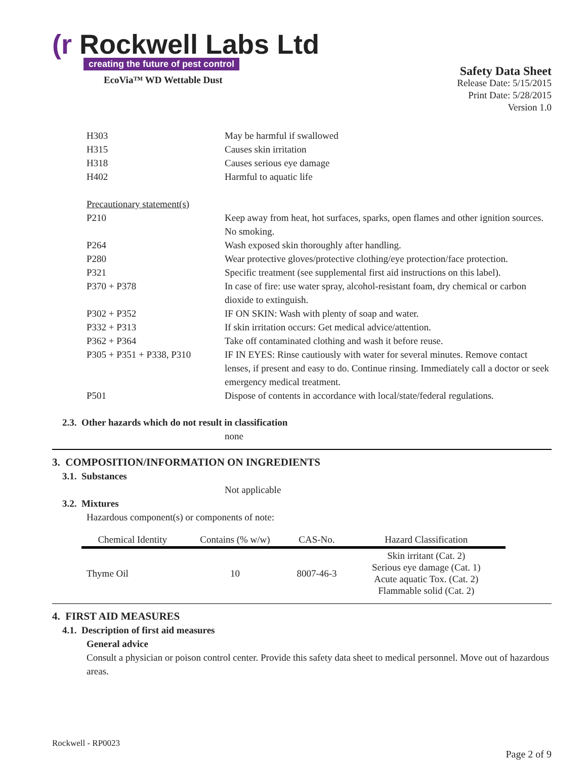(r Rockwell Labs Ltd
creating the future of pest control
EcoVia™ WD Wettable Dust
Safety Data Sheet
Release Date: 5/15/2015
Print Date: 5/28/2015
Version 1.0
H303 May be harmful if swallowed
H315 Causes skin irritation
H318 Causes serious eye damage
H402 Harmful to aquatic life
Precautionary statement(s)
P210 Keep away from heat, hot surfaces, sparks, open flames and other ignition sources. No smoking.
P264 Wash exposed skin thoroughly after handling.
P280 Wear protective gloves/protective clothing/eye protection/face protection.
P321 Specific treatment (see supplemental first aid instructions on this label).
P370 + P378 In case of fire: use water spray, alcohol-resistant foam, dry chemical or carbon dioxide to extinguish.
P302 + P352 IF ON SKIN: Wash with plenty of soap and water.
P332 + P313 If skin irritation occurs: Get medical advice/attention.
P362 + P364 Take off contaminated clothing and wash it before reuse.
P305 + P351 + P338, P310
IF IN EYES: Rinse cautiously with water for several minutes. Remove contact lenses, if present and easy to do. Continue rinsing. Immediately call a doctor or seek emergency medical treatment.
P501 Dispose of contents in accordance with local/state/federal regulations.
2.3. Other hazards which do not result in classification
none
3. COMPOSITION/INFORMATION ON INGREDIENTS
3.1. Substances
Not applicable
3.2. Mixtures
Hazardous component(s) or components of note:
| Chemical Identity | Contains (% w/w) | CAS-No. | Hazard Classification |
| --- | --- | --- | --- |
| Thyme Oil | 10 | 8007-46-3 | Skin irritant (Cat. 2) Serious eye damage (Cat. 1) Acute aquatic Tox. (Cat. 2) Flammable solid (Cat. 2) |
4. FIRST AID MEASURES
4.1. Description of first aid measures
General advice
Consult a physician or poison control center. Provide this safety data sheet to medical personnel. Move out of hazardous areas.
Rockwell - RP0023
Page 2 of 9